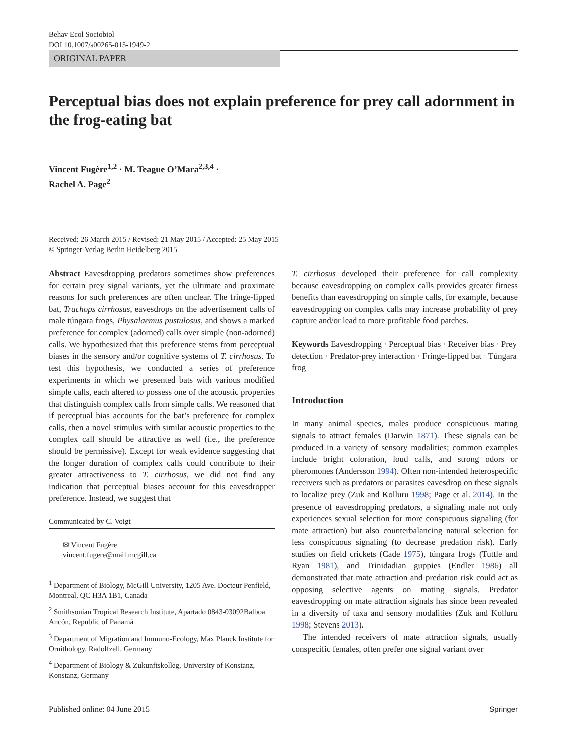Behav Ecol Sociobiol
DOI 10.1007/s00265-015-1949-2
ORIGINAL PAPER
Perceptual bias does not explain preference for prey call adornment in the frog-eating bat
Vincent Fugère<sup>1,2</sup> · M. Teague O’Mara<sup>2,3,4</sup> ·
Rachel A. Page<sup>2</sup>
Received: 26 March 2015 / Revised: 21 May 2015 / Accepted: 25 May 2015
© Springer-Verlag Berlin Heidelberg 2015
Abstract Eavesdropping predators sometimes show preferences for certain prey signal variants, yet the ultimate and proximate reasons for such preferences are often unclear. The fringe-lipped bat, Trachops cirrhosus, eavesdrops on the advertisement calls of male túngara frogs, Physalaemus pustulosus, and shows a marked preference for complex (adorned) calls over simple (non-adorned) calls. We hypothesized that this preference stems from perceptual biases in the sensory and/or cognitive systems of T. cirrhosus. To test this hypothesis, we conducted a series of preference experiments in which we presented bats with various modified simple calls, each altered to possess one of the acoustic properties that distinguish complex calls from simple calls. We reasoned that if perceptual bias accounts for the bat’s preference for complex calls, then a novel stimulus with similar acoustic properties to the complex call should be attractive as well (i.e., the preference should be permissive). Except for weak evidence suggesting that the longer duration of complex calls could contribute to their greater attractiveness to T. cirrhosus, we did not find any indication that perceptual biases account for this eavesdropper preference. Instead, we suggest that
Communicated by C. Voigt
✉ Vincent Fugère
vincent.fugere@mail.mcgill.ca
<sup>1</sup> Department of Biology, McGill University, 1205 Ave. Docteur Penfield, Montreal, QC H3A 1B1, Canada
<sup>2</sup> Smithsonian Tropical Research Institute, Apartado 0843-03092Balboa Ancón, Republic of Panamá
<sup>3</sup> Department of Migration and Immuno-Ecology, Max Planck Institute for Ornithology, Radolfzell, Germany
<sup>4</sup> Department of Biology & Zukunftskolleg, University of Konstanz, Konstanz, Germany
T. cirrhosus developed their preference for call complexity because eavesdropping on complex calls provides greater fitness benefits than eavesdropping on simple calls, for example, because eavesdropping on complex calls may increase probability of prey capture and/or lead to more profitable food patches.
Keywords Eavesdropping · Perceptual bias · Receiver bias · Prey detection · Predator-prey interaction · Fringe-lipped bat · Túngara frog
Introduction
In many animal species, males produce conspicuous mating signals to attract females (Darwin 1871). These signals can be produced in a variety of sensory modalities; common examples include bright coloration, loud calls, and strong odors or pheromones (Andersson 1994). Often non-intended heterospecific receivers such as predators or parasites eavesdrop on these signals to localize prey (Zuk and Kolluru 1998; Page et al. 2014). In the presence of eavesdropping predators, a signaling male not only experiences sexual selection for more conspicuous signaling (for mate attraction) but also counterbalancing natural selection for less conspicuous signaling (to decrease predation risk). Early studies on field crickets (Cade 1975), túngara frogs (Tuttle and Ryan 1981), and Trinidadian guppies (Endler 1986) all demonstrated that mate attraction and predation risk could act as opposing selective agents on mating signals. Predator eavesdropping on mate attraction signals has since been revealed in a diversity of taxa and sensory modalities (Zuk and Kolluru 1998; Stevens 2013).
The intended receivers of mate attraction signals, usually conspecific females, often prefer one signal variant over
Published online: 04 June 2015 Springer